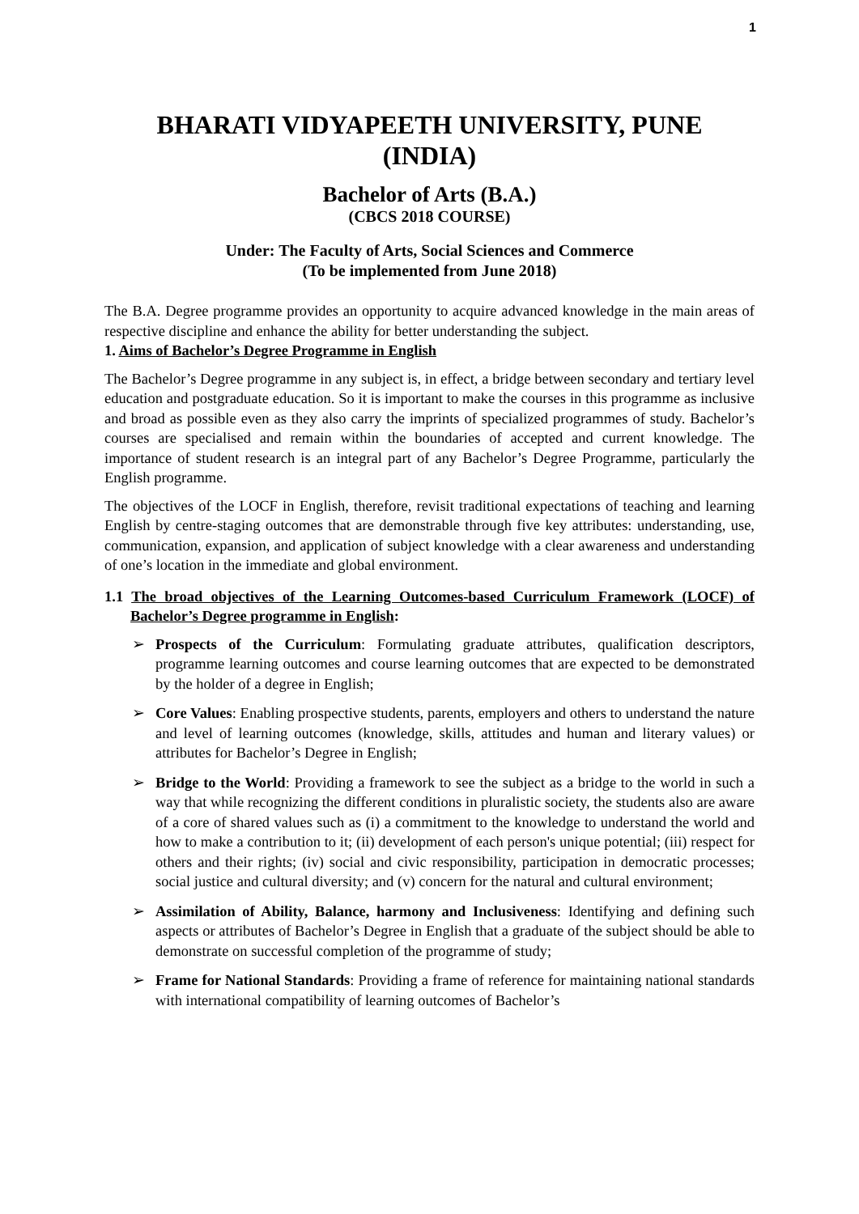1
BHARATI VIDYAPEETH UNIVERSITY, PUNE
(INDIA)
Bachelor of Arts (B.A.)
(CBCS 2018 COURSE)
Under: The Faculty of Arts, Social Sciences and Commerce
(To be implemented from June 2018)
The B.A. Degree programme provides an opportunity to acquire advanced knowledge in the main areas of respective discipline and enhance the ability for better understanding the subject.
1. Aims of Bachelor’s Degree Programme in English
The Bachelor’s Degree programme in any subject is, in effect, a bridge between secondary and tertiary level education and postgraduate education. So it is important to make the courses in this programme as inclusive and broad as possible even as they also carry the imprints of specialized programmes of study. Bachelor’s courses are specialised and remain within the boundaries of accepted and current knowledge. The importance of student research is an integral part of any Bachelor’s Degree Programme, particularly the English programme.
The objectives of the LOCF in English, therefore, revisit traditional expectations of teaching and learning English by centre-staging outcomes that are demonstrable through five key attributes: understanding, use, communication, expansion, and application of subject knowledge with a clear awareness and understanding of one’s location in the immediate and global environment.
1.1 The broad objectives of the Learning Outcomes-based Curriculum Framework (LOCF) of Bachelor’s Degree programme in English:
➢ Prospects of the Curriculum: Formulating graduate attributes, qualification descriptors, programme learning outcomes and course learning outcomes that are expected to be demonstrated by the holder of a degree in English;
➢ Core Values: Enabling prospective students, parents, employers and others to understand the nature and level of learning outcomes (knowledge, skills, attitudes and human and literary values) or attributes for Bachelor’s Degree in English;
➢ Bridge to the World: Providing a framework to see the subject as a bridge to the world in such a way that while recognizing the different conditions in pluralistic society, the students also are aware of a core of shared values such as (i) a commitment to the knowledge to understand the world and how to make a contribution to it; (ii) development of each person's unique potential; (iii) respect for others and their rights; (iv) social and civic responsibility, participation in democratic processes; social justice and cultural diversity; and (v) concern for the natural and cultural environment;
➢ Assimilation of Ability, Balance, harmony and Inclusiveness: Identifying and defining such aspects or attributes of Bachelor’s Degree in English that a graduate of the subject should be able to demonstrate on successful completion of the programme of study;
➢ Frame for National Standards: Providing a frame of reference for maintaining national standards with international compatibility of learning outcomes of Bachelor’s